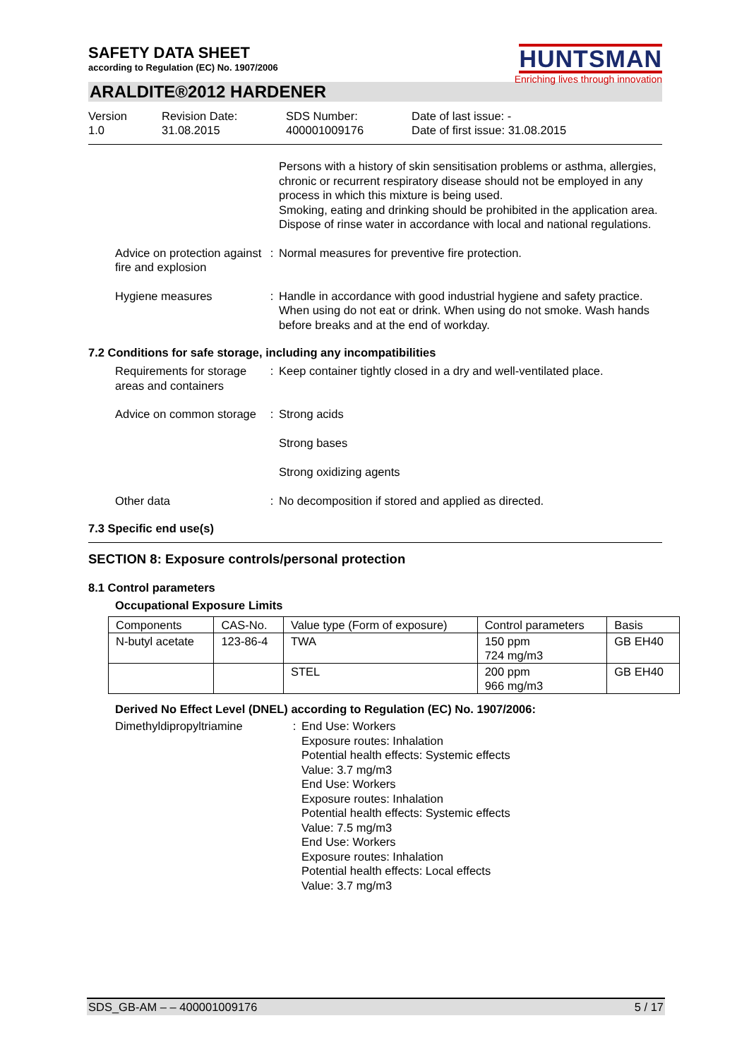SAFETY DATA SHEET
according to Regulation (EC) No. 1907/2006
HUNTSMAN
Enriching lives through innovation
ARALDITE®2012 HARDENER
Version
1.0
Revision Date:
31.08.2015
SDS Number:
400001009176
Date of last issue: -
Date of first issue: 31.08.2015
Persons with a history of skin sensitisation problems or asthma, allergies, chronic or recurrent respiratory disease should not be employed in any process in which this mixture is being used.
Smoking, eating and drinking should be prohibited in the application area.
Dispose of rinse water in accordance with local and national regulations.
Advice on protection against fire and explosion
: Normal measures for preventive fire protection.
Hygiene measures : Handle in accordance with good industrial hygiene and safety practice. When using do not eat or drink. When using do not smoke. Wash hands before breaks and at the end of workday.
7.2 Conditions for safe storage, including any incompatibilities
Requirements for storage areas and containers
: Keep container tightly closed in a dry and well-ventilated place.
Advice on common storage : Strong acids
Strong bases
Strong oxidizing agents
Other data : No decomposition if stored and applied as directed.
7.3 Specific end use(s)
SECTION 8: Exposure controls/personal protection
8.1 Control parameters
Occupational Exposure Limits
| Components | CAS-No. | Value type (Form of exposure) | Control parameters | Basis |
| N-butyl acetate | 123-86-4 | TWA | 150 ppm 724 mg/m3 | GB EH40 |
| | | STEL | 200 ppm 966 mg/m3 | GB EH40 |
Derived No Effect Level (DNEL) according to Regulation (EC) No. 1907/2006:
Dimethyldipropyltriamine : End Use: Workers
Exposure routes: Inhalation
Potential health effects: Systemic effects
Value: 3.7 mg/m3
End Use: Workers
Exposure routes: Inhalation
Potential health effects: Systemic effects
Value: 7.5 mg/m3
End Use: Workers
Exposure routes: Inhalation
Potential health effects: Local effects
Value: 3.7 mg/m3
SDS_GB-AM – – 400001009176 5 / 17